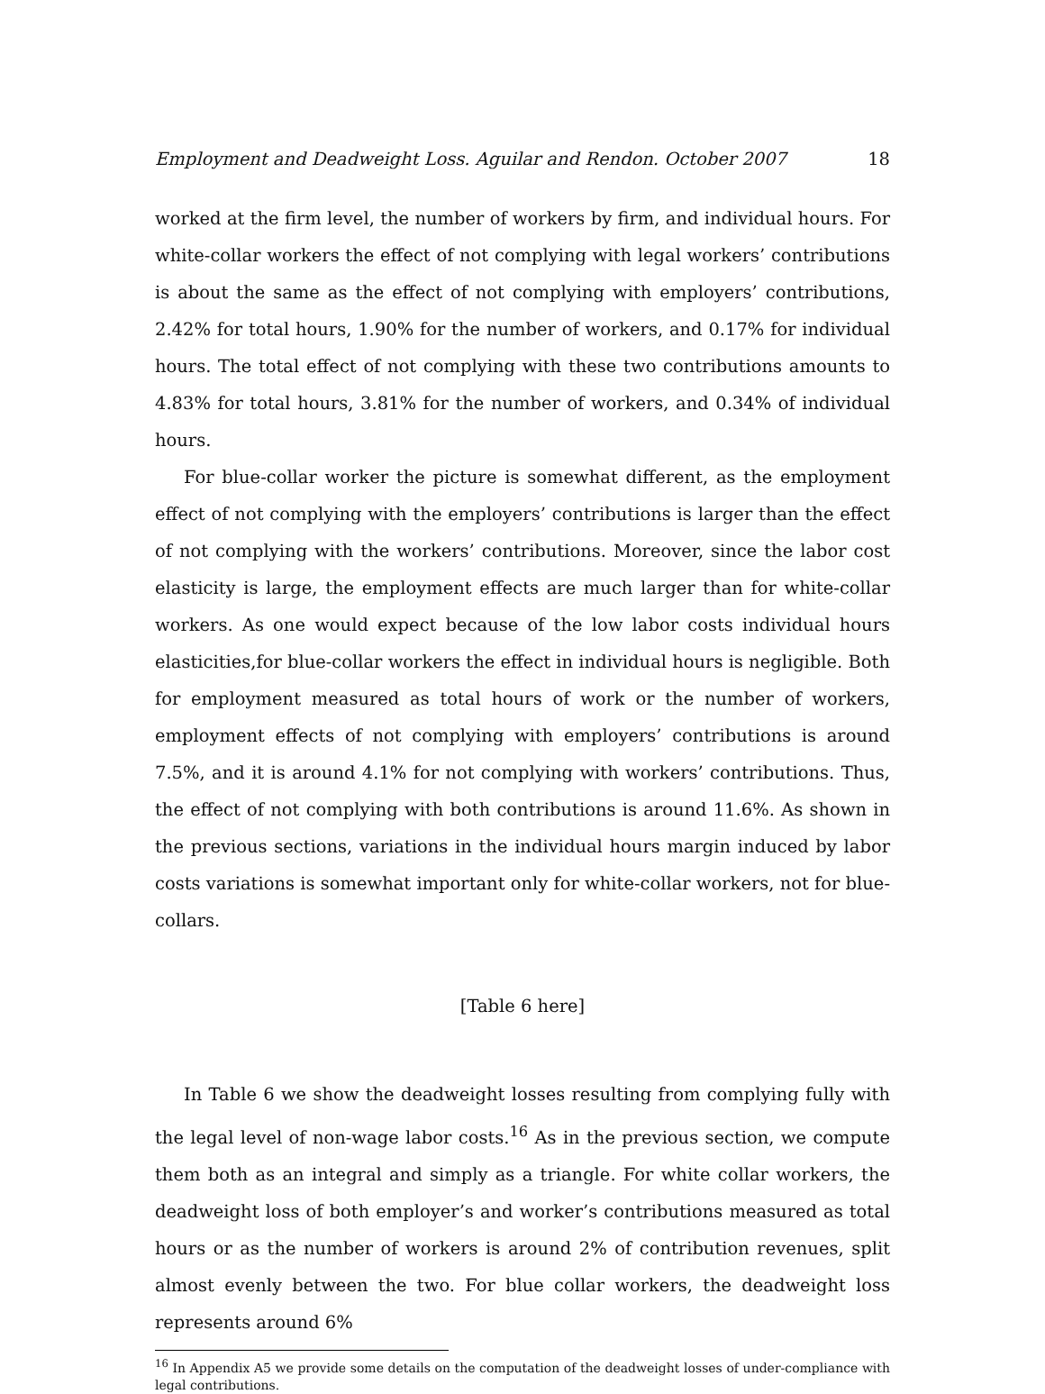Employment and Deadweight Loss. Aguilar and Rendon. October 2007 18
worked at the firm level, the number of workers by firm, and individual hours. For white-collar workers the effect of not complying with legal workers’ contributions is about the same as the effect of not complying with employers’ contributions, 2.42% for total hours, 1.90% for the number of workers, and 0.17% for individual hours. The total effect of not complying with these two contributions amounts to 4.83% for total hours, 3.81% for the number of workers, and 0.34% of individual hours.
For blue-collar worker the picture is somewhat different, as the employment effect of not complying with the employers’ contributions is larger than the effect of not complying with the workers’ contributions. Moreover, since the labor cost elasticity is large, the employment effects are much larger than for white-collar workers. As one would expect because of the low labor costs individual hours elasticities,for blue-collar workers the effect in individual hours is negligible. Both for employment measured as total hours of work or the number of workers, employment effects of not complying with employers’ contributions is around 7.5%, and it is around 4.1% for not complying with workers’ contributions. Thus, the effect of not complying with both contributions is around 11.6%. As shown in the previous sections, variations in the individual hours margin induced by labor costs variations is somewhat important only for white-collar workers, not for blue-collars.
[Table 6 here]
In Table 6 we show the deadweight losses resulting from complying fully with the legal level of non-wage labor costs.<sup>16</sup> As in the previous section, we compute them both as an integral and simply as a triangle. For white collar workers, the deadweight loss of both employer’s and worker’s contributions measured as total hours or as the number of workers is around 2% of contribution revenues, split almost evenly between the two. For blue collar workers, the deadweight loss represents around 6%
<sup>16</sup> In Appendix A5 we provide some details on the computation of the deadweight losses of under-compliance with legal contributions.